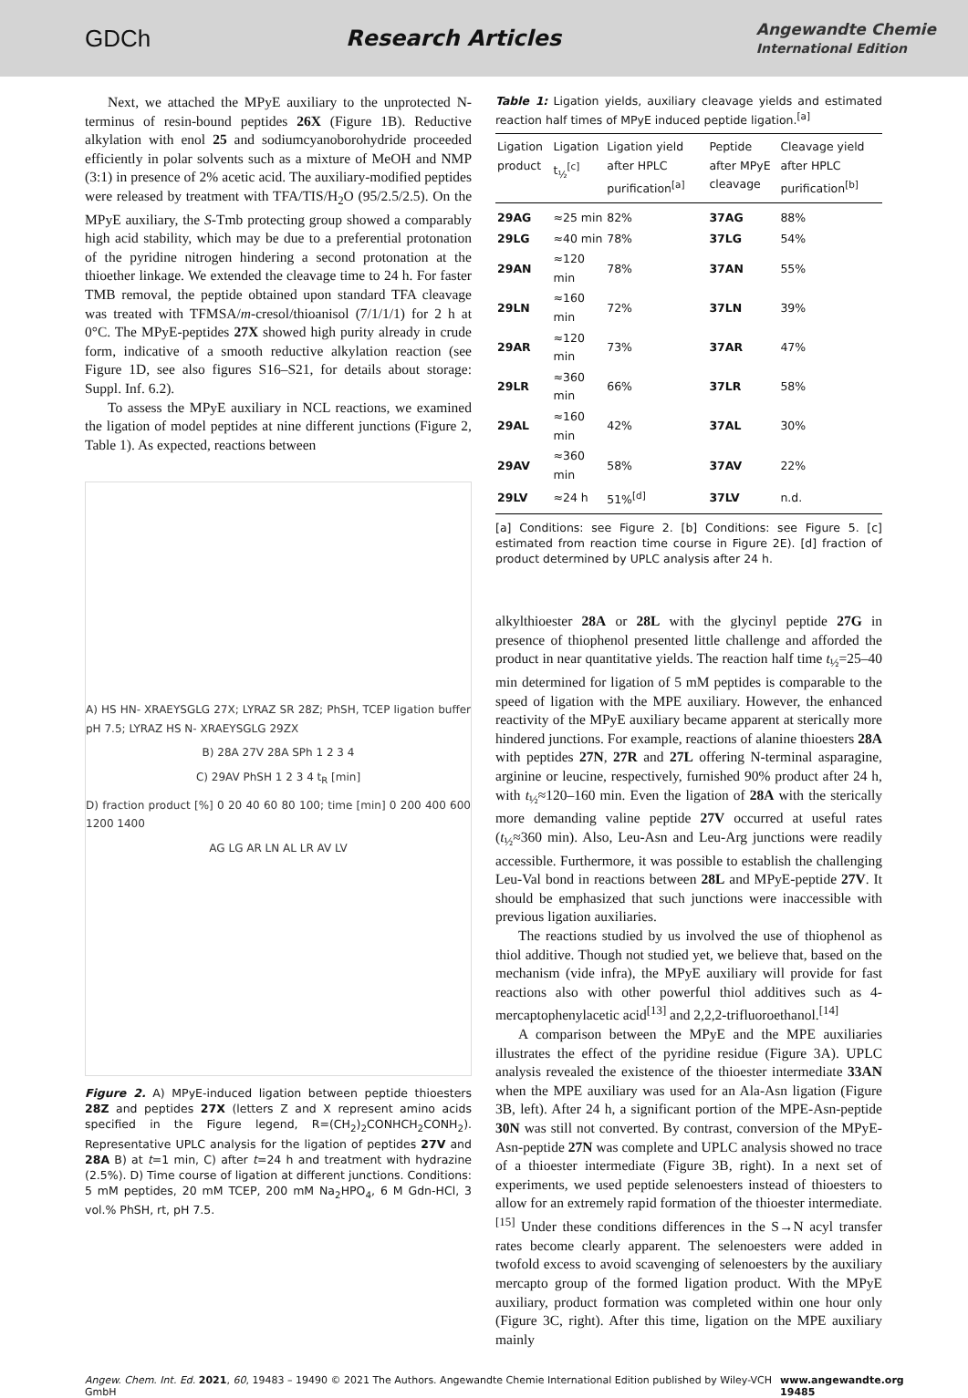GDCh Research Articles Angewandte Chemie
International Edition
Next, we attached the MPyE auxiliary to the unprotected N-terminus of resin-bound peptides 26X (Figure 1B). Reductive alkylation with enol 25 and sodiumcyanoborohydride proceeded efficiently in polar solvents such as a mixture of MeOH and NMP (3:1) in presence of 2% acetic acid. The auxiliary-modified peptides were released by treatment with TFA/TIS/H<sub>2</sub>O (95/2.5/2.5). On the MPyE auxiliary, the S-Tmb protecting group showed a comparably high acid stability, which may be due to a preferential protonation of the pyridine nitrogen hindering a second protonation at the thioether linkage. We extended the cleavage time to 24 h. For faster TMB removal, the peptide obtained upon standard TFA cleavage was treated with TFMSA/m-cresol/thioanisol (7/1/1/1) for 2 h at 0°C. The MPyE-peptides 27X showed high purity already in crude form, indicative of a smooth reductive alkylation reaction (see Figure 1D, see also figures S16–S21, for details about storage: Suppl. Inf. 6.2).
To assess the MPyE auxiliary in NCL reactions, we examined the ligation of model peptides at nine different junctions (Figure 2, Table 1). As expected, reactions between
A) HS HN- XRAEYSGLG 27X; LYRAZ SR 28Z; PhSH, TCEP ligation buffer pH 7.5; LYRAZ HS N- XRAEYSGLG 29ZX
B) 28A 27V 28A SPh 1 2 3 4
C) 29AV PhSH 1 2 3 4 t<sub>R</sub> [min]
D) fraction product [%] 0 20 40 60 80 100; time [min] 0 200 400 600 1200 1400
AG LG AR LN AL LR AV LV
Figure 2. A) MPyE-induced ligation between peptide thioesters 28Z and peptides 27X (letters Z and X represent amino acids specified in the Figure legend, R=(CH<sub>2</sub>)<sub>2</sub>CONHCH<sub>2</sub>CONH<sub>2</sub>). Representative UPLC analysis for the ligation of peptides 27V and 28A B) at t=1 min, C) after t=24 h and treatment with hydrazine (2.5%). D) Time course of ligation at different junctions. Conditions: 5 mM peptides, 20 mM TCEP, 200 mM Na<sub>2</sub>HPO<sub>4</sub>, 6 M Gdn-HCl, 3 vol.% PhSH, rt, pH 7.5.
Table 1: Ligation yields, auxiliary cleavage yields and estimated reaction half times of MPyE induced peptide ligation.<sup>[a]</sup>
| Ligation product | Ligation t<sub>½</sub><sup>[c]</sup> | Ligation yield after HPLC purification<sup>[a]</sup> | Peptide after MPyE cleavage | Cleavage yield after HPLC purification<sup>[b]</sup> |
| --- | --- | --- | --- | --- |
| 29AG | ≈25 min | 82% | 37AG | 88% |
| 29LG | ≈40 min | 78% | 37LG | 54% |
| 29AN | ≈120 min | 78% | 37AN | 55% |
| 29LN | ≈160 min | 72% | 37LN | 39% |
| 29AR | ≈120 min | 73% | 37AR | 47% |
| 29LR | ≈360 min | 66% | 37LR | 58% |
| 29AL | ≈160 min | 42% | 37AL | 30% |
| 29AV | ≈360 min | 58% | 37AV | 22% |
| 29LV | ≈24 h | 51%<sup>[d]</sup> | 37LV | n.d. |
[a] Conditions: see Figure 2. [b] Conditions: see Figure 5. [c] estimated from reaction time course in Figure 2E). [d] fraction of product determined by UPLC analysis after 24 h.
alkylthioester 28A or 28L with the glycinyl peptide 27G in presence of thiophenol presented little challenge and afforded the product in near quantitative yields. The reaction half time t<sub>½</sub>=25–40 min determined for ligation of 5 mM peptides is comparable to the speed of ligation with the MPE auxiliary. However, the enhanced reactivity of the MPyE auxiliary became apparent at sterically more hindered junctions. For example, reactions of alanine thioesters 28A with peptides 27N, 27R and 27L offering N-terminal asparagine, arginine or leucine, respectively, furnished 90% product after 24 h, with t<sub>½</sub>≈120–160 min. Even the ligation of 28A with the sterically more demanding valine peptide 27V occurred at useful rates (t<sub>½</sub>≈360 min). Also, Leu-Asn and Leu-Arg junctions were readily accessible. Furthermore, it was possible to establish the challenging Leu-Val bond in reactions between 28L and MPyE-peptide 27V. It should be emphasized that such junctions were inaccessible with previous ligation auxiliaries.
The reactions studied by us involved the use of thiophenol as thiol additive. Though not studied yet, we believe that, based on the mechanism (vide infra), the MPyE auxiliary will provide for fast reactions also with other powerful thiol additives such as 4-mercaptophenylacetic acid<sup>[13]</sup> and 2,2,2-trifluoroethanol.<sup>[14]</sup>
A comparison between the MPyE and the MPE auxiliaries illustrates the effect of the pyridine residue (Figure 3A). UPLC analysis revealed the existence of the thioester intermediate 33AN when the MPE auxiliary was used for an Ala-Asn ligation (Figure 3B, left). After 24 h, a significant portion of the MPE-Asn-peptide 30N was still not converted. By contrast, conversion of the MPyE-Asn-peptide 27N was complete and UPLC analysis showed no trace of a thioester intermediate (Figure 3B, right). In a next set of experiments, we used peptide selenoesters instead of thioesters to allow for an extremely rapid formation of the thioester intermediate.<sup>[15]</sup> Under these conditions differences in the S→N acyl transfer rates become clearly apparent. The selenoesters were added in twofold excess to avoid scavenging of selenoesters by the auxiliary mercapto group of the formed ligation product. With the MPyE auxiliary, product formation was completed within one hour only (Figure 3C, right). After this time, ligation on the MPE auxiliary mainly
Angew. Chem. Int. Ed. 2021, 60, 19483 – 19490 © 2021 The Authors. Angewandte Chemie International Edition published by Wiley-VCH GmbH www.angewandte.org 19485